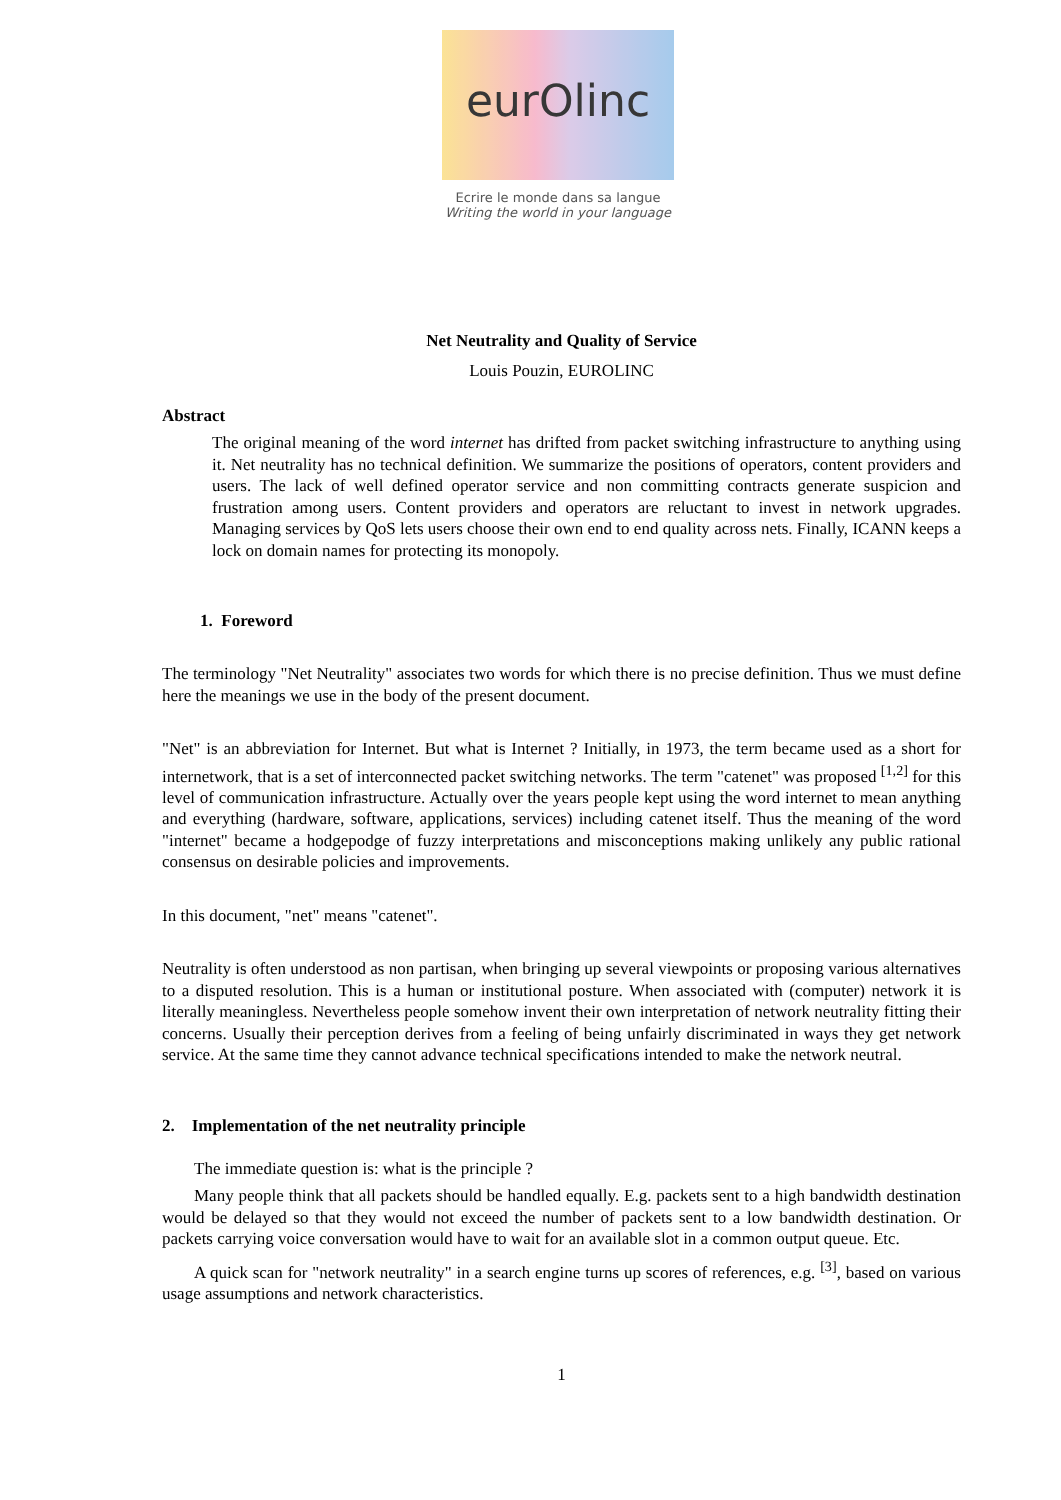eurOlinc
Ecrire le monde dans sa langue
Writing the world in your language
Net Neutrality and Quality of Service
Louis Pouzin, EUROLINC
Abstract
The original meaning of the word internet has drifted from packet switching infrastructure to anything using it. Net neutrality has no technical definition. We summarize the positions of operators, content providers and users. The lack of well defined operator service and non committing contracts generate suspicion and frustration among users. Content providers and operators are reluctant to invest in network upgrades. Managing services by QoS lets users choose their own end to end quality across nets. Finally, ICANN keeps a lock on domain names for protecting its monopoly.
1. Foreword
The terminology "Net Neutrality" associates two words for which there is no precise definition. Thus we must define here the meanings we use in the body of the present document.
"Net" is an abbreviation for Internet. But what is Internet ? Initially, in 1973, the term became used as a short for internetwork, that is a set of interconnected packet switching networks. The term "catenet" was proposed <sup>[1,2]</sup> for this level of communication infrastructure. Actually over the years people kept using the word internet to mean anything and everything (hardware, software, applications, services) including catenet itself. Thus the meaning of the word "internet" became a hodgepodge of fuzzy interpretations and misconceptions making unlikely any public rational consensus on desirable policies and improvements.
In this document, "net" means "catenet".
Neutrality is often understood as non partisan, when bringing up several viewpoints or proposing various alternatives to a disputed resolution. This is a human or institutional posture. When associated with (computer) network it is literally meaningless. Nevertheless people somehow invent their own interpretation of network neutrality fitting their concerns. Usually their perception derives from a feeling of being unfairly discriminated in ways they get network service. At the same time they cannot advance technical specifications intended to make the network neutral.
2. Implementation of the net neutrality principle
The immediate question is: what is the principle ?
Many people think that all packets should be handled equally. E.g. packets sent to a high bandwidth destination would be delayed so that they would not exceed the number of packets sent to a low bandwidth destination. Or packets carrying voice conversation would have to wait for an available slot in a common output queue. Etc.
A quick scan for "network neutrality" in a search engine turns up scores of references, e.g. <sup>[3]</sup>, based on various usage assumptions and network characteristics.
1